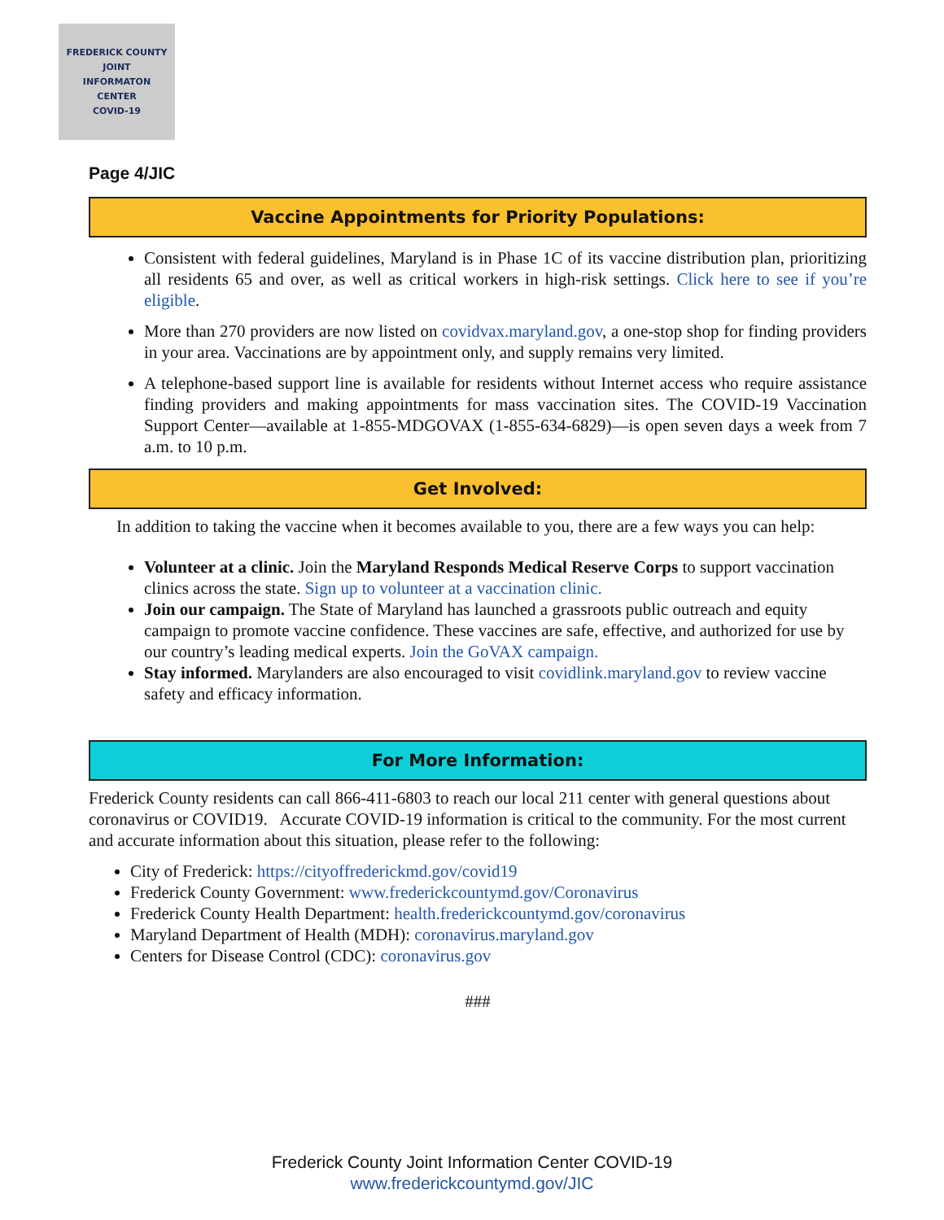FREDERICK COUNTY
JOINT
INFORMATON
CENTER
COVID-19
Page 4/JIC
Vaccine Appointments for Priority Populations:
Consistent with federal guidelines, Maryland is in Phase 1C of its vaccine distribution plan, prioritizing all residents 65 and over, as well as critical workers in high-risk settings. Click here to see if you’re eligible.
More than 270 providers are now listed on covidvax.maryland.gov, a one-stop shop for finding providers in your area. Vaccinations are by appointment only, and supply remains very limited.
A telephone-based support line is available for residents without Internet access who require assistance finding providers and making appointments for mass vaccination sites. The COVID-19 Vaccination Support Center—available at 1-855-MDGOVAX (1-855-634-6829)—is open seven days a week from 7 a.m. to 10 p.m.
Get Involved:
In addition to taking the vaccine when it becomes available to you, there are a few ways you can help:
Volunteer at a clinic. Join the Maryland Responds Medical Reserve Corps to support vaccination clinics across the state. Sign up to volunteer at a vaccination clinic.
Join our campaign. The State of Maryland has launched a grassroots public outreach and equity campaign to promote vaccine confidence. These vaccines are safe, effective, and authorized for use by our country’s leading medical experts. Join the GoVAX campaign.
Stay informed. Marylanders are also encouraged to visit covidlink.maryland.gov to review vaccine safety and efficacy information.
For More Information:
Frederick County residents can call 866-411-6803 to reach our local 211 center with general questions about coronavirus or COVID19. Accurate COVID-19 information is critical to the community. For the most current and accurate information about this situation, please refer to the following:
City of Frederick: https://cityoffrederickmd.gov/covid19
Frederick County Government: www.frederickcountymd.gov/Coronavirus
Frederick County Health Department: health.frederickcountymd.gov/coronavirus
Maryland Department of Health (MDH): coronavirus.maryland.gov
Centers for Disease Control (CDC): coronavirus.gov
###
Frederick County Joint Information Center COVID-19
www.frederickcountymd.gov/JIC